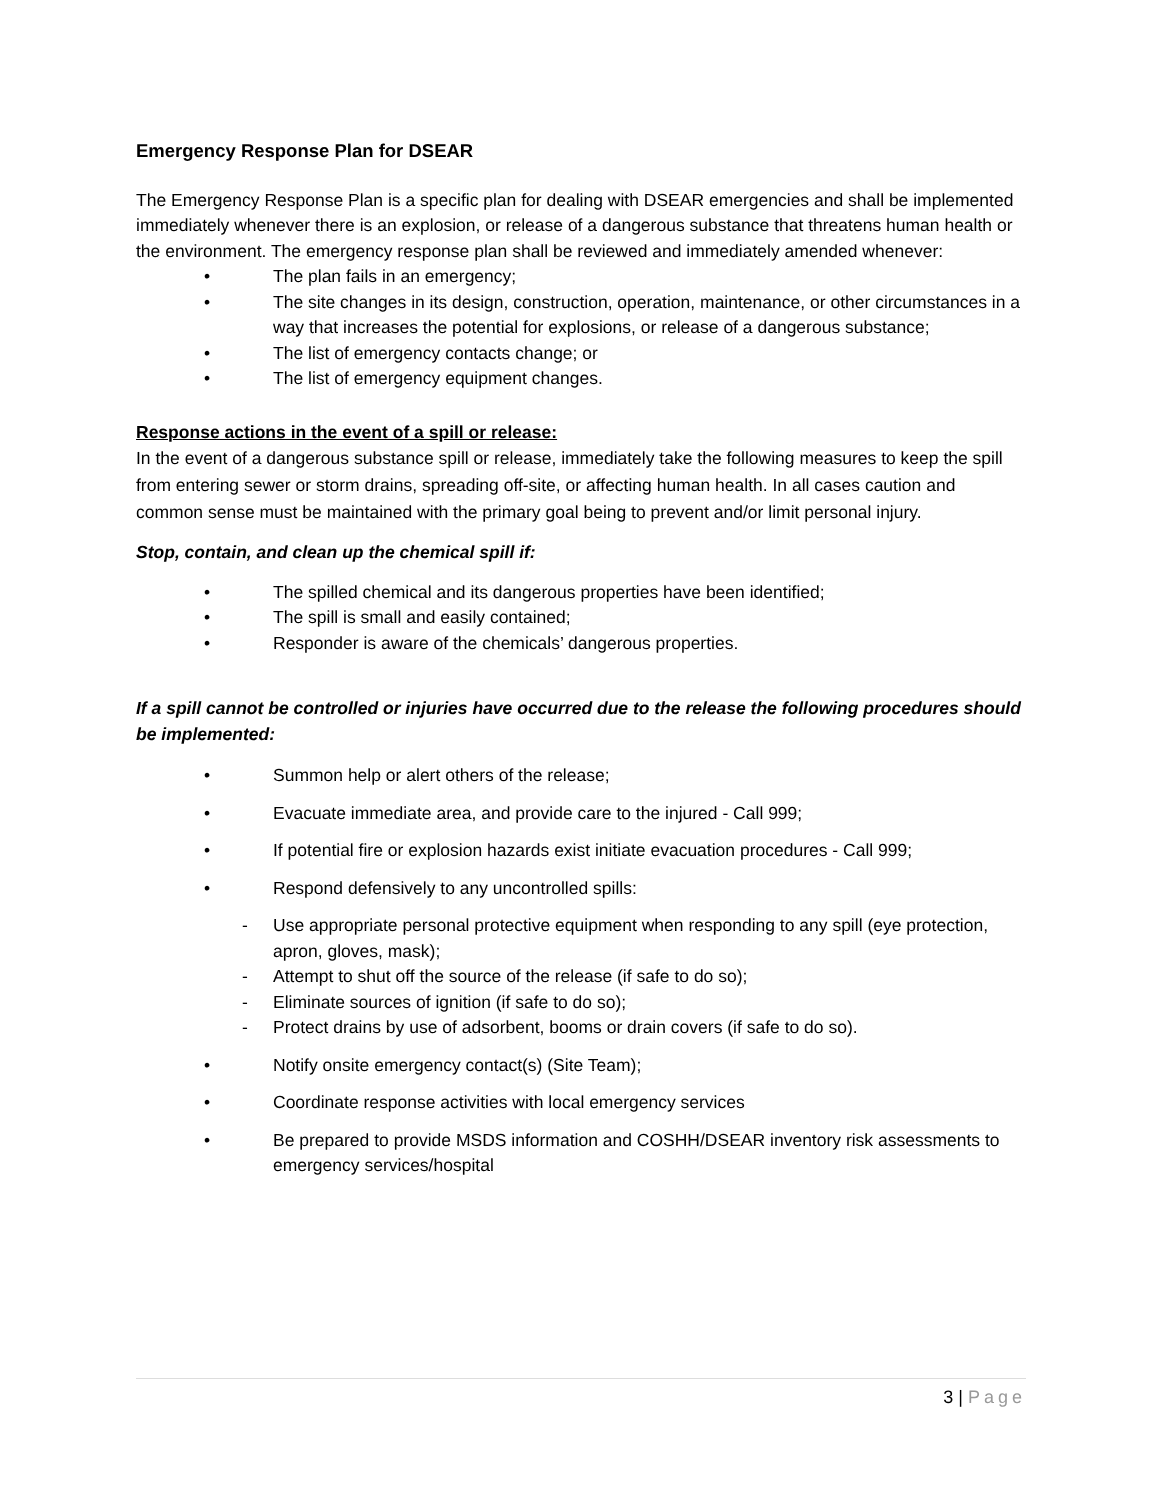Emergency Response Plan for DSEAR
The Emergency Response Plan is a specific plan for dealing with DSEAR emergencies and shall be implemented immediately whenever there is an explosion, or release of a dangerous substance that threatens human health or the environment. The emergency response plan shall be reviewed and immediately amended whenever:
• The plan fails in an emergency;
• The site changes in its design, construction, operation, maintenance, or other circumstances in a way that increases the potential for explosions, or release of a dangerous substance;
• The list of emergency contacts change; or
• The list of emergency equipment changes.
Response actions in the event of a spill or release:
In the event of a dangerous substance spill or release, immediately take the following measures to keep the spill from entering sewer or storm drains, spreading off-site, or affecting human health. In all cases caution and common sense must be maintained with the primary goal being to prevent and/or limit personal injury.
Stop, contain, and clean up the chemical spill if:
• The spilled chemical and its dangerous properties have been identified;
• The spill is small and easily contained;
• Responder is aware of the chemicals’ dangerous properties.
If a spill cannot be controlled or injuries have occurred due to the release the following procedures should be implemented:
• Summon help or alert others of the release;
• Evacuate immediate area, and provide care to the injured - Call 999;
• If potential fire or explosion hazards exist initiate evacuation procedures - Call 999;
• Respond defensively to any uncontrolled spills:
- Use appropriate personal protective equipment when responding to any spill (eye protection, apron, gloves, mask);
- Attempt to shut off the source of the release (if safe to do so);
- Eliminate sources of ignition (if safe to do so);
- Protect drains by use of adsorbent, booms or drain covers (if safe to do so).
• Notify onsite emergency contact(s) (Site Team);
• Coordinate response activities with local emergency services
• Be prepared to provide MSDS information and COSHH/DSEAR inventory risk assessments to emergency services/hospital
3 | Page